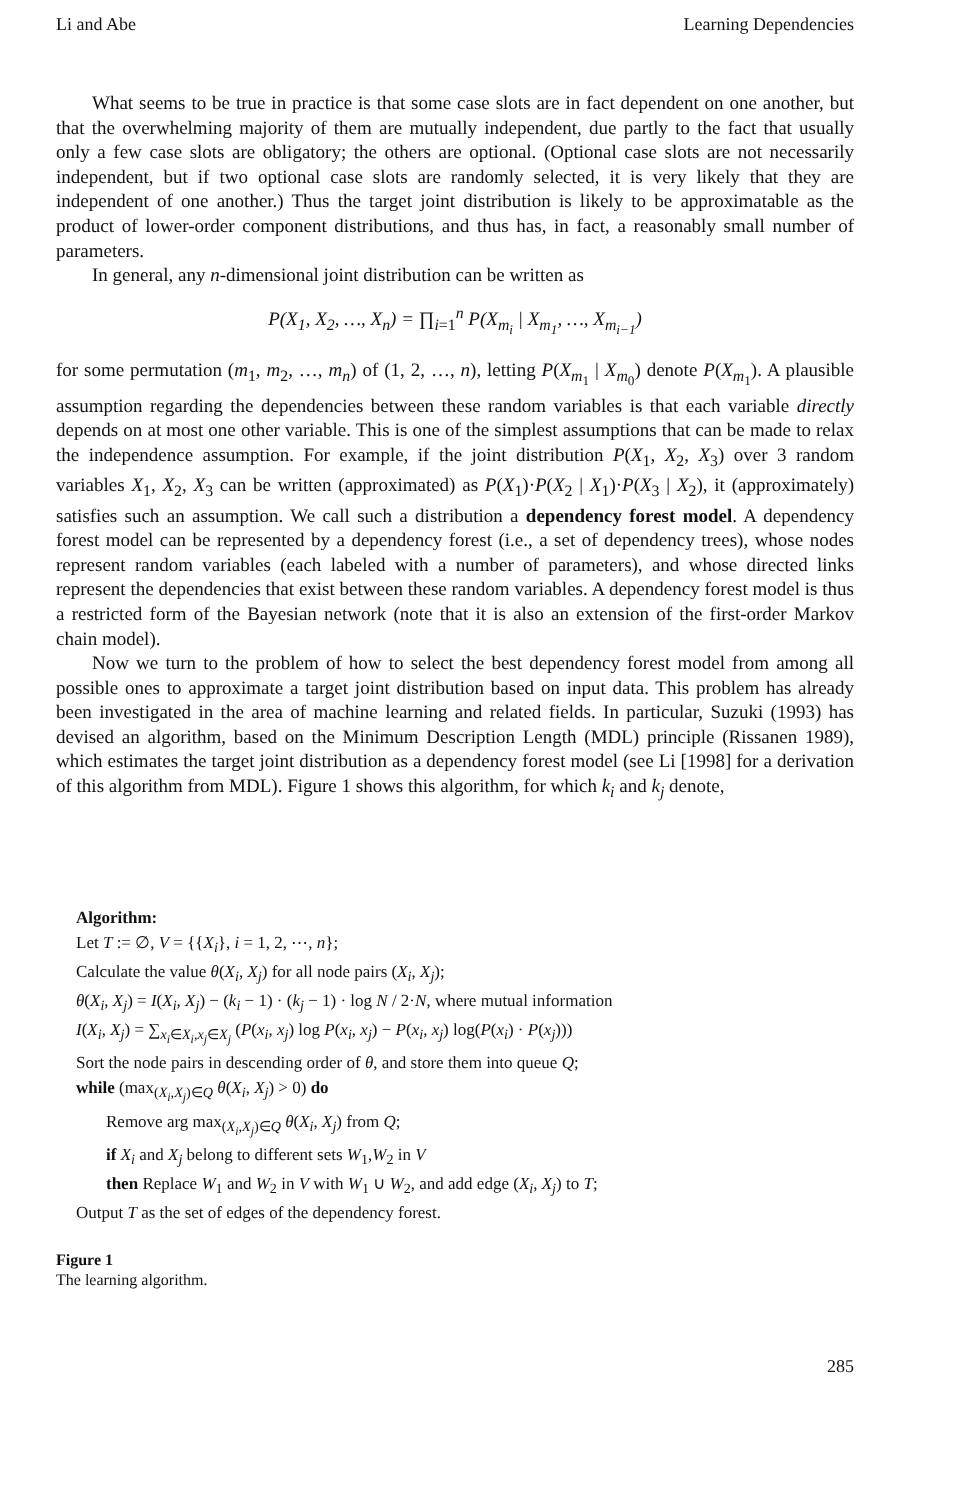Li and Abe Learning Dependencies
What seems to be true in practice is that some case slots are in fact dependent on one another, but that the overwhelming majority of them are mutually independent, due partly to the fact that usually only a few case slots are obligatory; the others are optional. (Optional case slots are not necessarily independent, but if two optional case slots are randomly selected, it is very likely that they are independent of one another.) Thus the target joint distribution is likely to be approximatable as the product of lower-order component distributions, and thus has, in fact, a reasonably small number of parameters.
In general, any n-dimensional joint distribution can be written as
P(X<sub>1</sub>, X<sub>2</sub>, …, X<sub>n</sub>) = ∏<sub>i=1</sub><sup>n</sup> P(X<sub>m<sub>i</sub></sub> | X<sub>m<sub>1</sub></sub>, …, X<sub>m<sub>i−1</sub></sub>)
for some permutation (m<sub>1</sub>, m<sub>2</sub>, …, m<sub>n</sub>) of (1, 2, …, n), letting P(X<sub>m<sub>1</sub></sub> | X<sub>m<sub>0</sub></sub>) denote P(X<sub>m<sub>1</sub></sub>). A plausible assumption regarding the dependencies between these random variables is that each variable directly depends on at most one other variable. This is one of the simplest assumptions that can be made to relax the independence assumption. For example, if the joint distribution P(X<sub>1</sub>, X<sub>2</sub>, X<sub>3</sub>) over 3 random variables X<sub>1</sub>, X<sub>2</sub>, X<sub>3</sub> can be written (approximated) as P(X<sub>1</sub>)·P(X<sub>2</sub> | X<sub>1</sub>)·P(X<sub>3</sub> | X<sub>2</sub>), it (approximately) satisfies such an assumption. We call such a distribution a dependency forest model. A dependency forest model can be represented by a dependency forest (i.e., a set of dependency trees), whose nodes represent random variables (each labeled with a number of parameters), and whose directed links represent the dependencies that exist between these random variables. A dependency forest model is thus a restricted form of the Bayesian network (note that it is also an extension of the first-order Markov chain model).
Now we turn to the problem of how to select the best dependency forest model from among all possible ones to approximate a target joint distribution based on input data. This problem has already been investigated in the area of machine learning and related fields. In particular, Suzuki (1993) has devised an algorithm, based on the Minimum Description Length (MDL) principle (Rissanen 1989), which estimates the target joint distribution as a dependency forest model (see Li [1998] for a derivation of this algorithm from MDL). Figure 1 shows this algorithm, for which k<sub>i</sub> and k<sub>j</sub> denote,
Algorithm:
Let T := ∅, V = {{X<sub>i</sub>}, i = 1, 2, ⋯, n};
Calculate the value θ(X<sub>i</sub>, X<sub>j</sub>) for all node pairs (X<sub>i</sub>, X<sub>j</sub>);
θ(X<sub>i</sub>, X<sub>j</sub>) = I(X<sub>i</sub>, X<sub>j</sub>) − (k<sub>i</sub> − 1) · (k<sub>j</sub> − 1) · log N / 2·N, where mutual information
I(X<sub>i</sub>, X<sub>j</sub>) = ∑<sub>x<sub>i</sub>∈X<sub>i</sub>,x<sub>j</sub>∈X<sub>j</sub></sub> (P(x<sub>i</sub>, x<sub>j</sub>) log P(x<sub>i</sub>, x<sub>j</sub>) − P(x<sub>i</sub>, x<sub>j</sub>) log(P(x<sub>i</sub>) · P(x<sub>j</sub>)))
Sort the node pairs in descending order of θ, and store them into queue Q;
while (max<sub>(X<sub>i</sub>,X<sub>j</sub>)∈Q</sub> θ(X<sub>i</sub>, X<sub>j</sub>) > 0) do
Remove arg max<sub>(X<sub>i</sub>,X<sub>j</sub>)∈Q</sub> θ(X<sub>i</sub>, X<sub>j</sub>) from Q;
if X<sub>i</sub> and X<sub>j</sub> belong to different sets W<sub>1</sub>,W<sub>2</sub> in V
then Replace W<sub>1</sub> and W<sub>2</sub> in V with W<sub>1</sub> ∪ W<sub>2</sub>, and add edge (X<sub>i</sub>, X<sub>j</sub>) to T;
Output T as the set of edges of the dependency forest.
Figure 1
The learning algorithm.
285